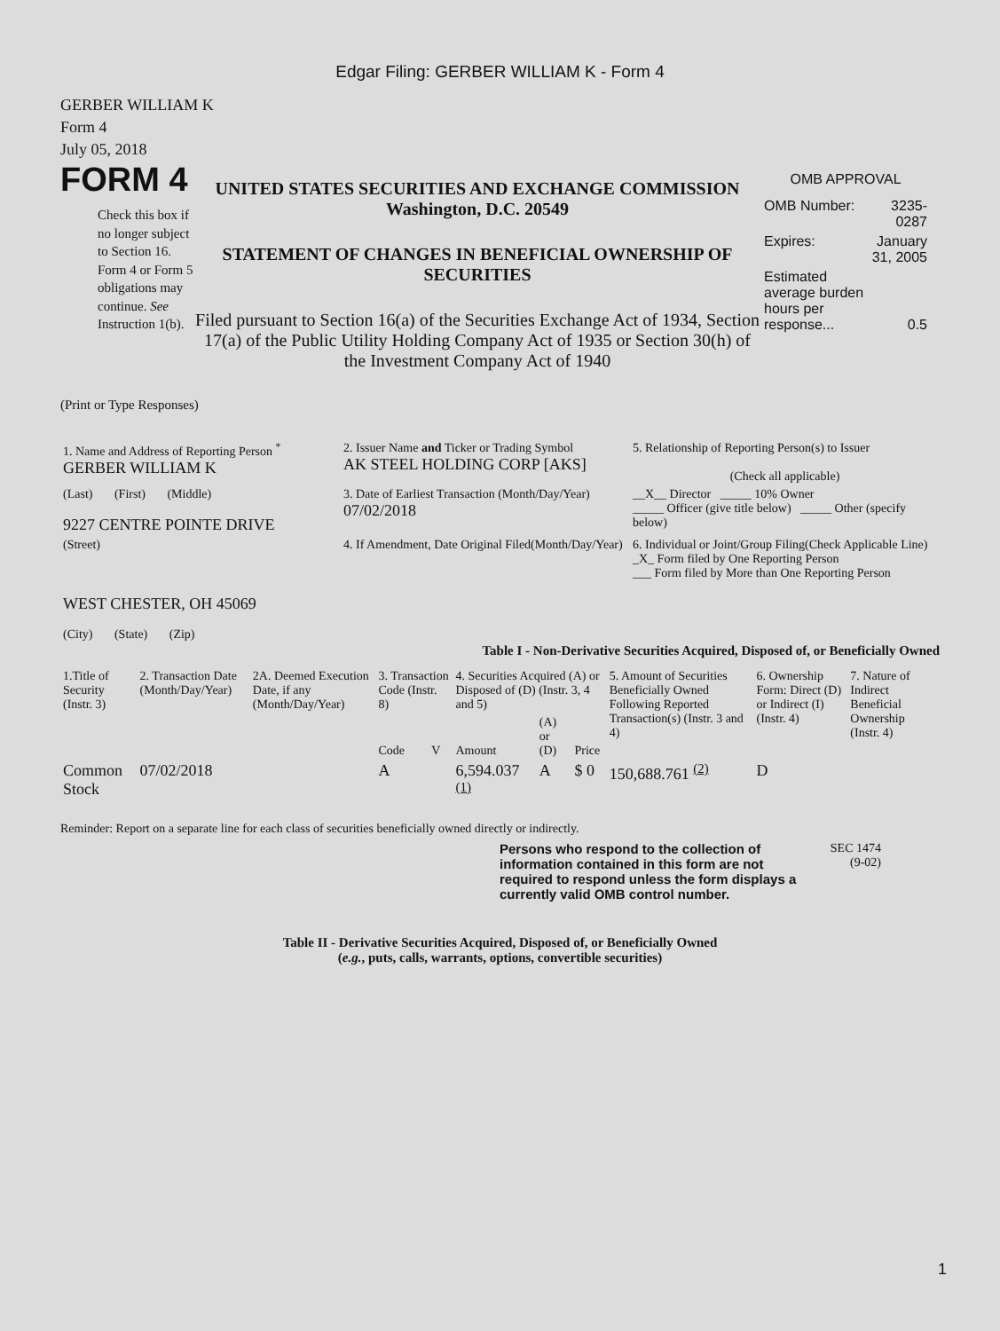Edgar Filing: GERBER WILLIAM K - Form 4
GERBER WILLIAM K
Form 4
July 05, 2018
FORM 4
Check this box if no longer subject to Section 16. Form 4 or Form 5 obligations may continue. See Instruction 1(b).
UNITED STATES SECURITIES AND EXCHANGE COMMISSION
Washington, D.C. 20549
STATEMENT OF CHANGES IN BENEFICIAL OWNERSHIP OF SECURITIES
Filed pursuant to Section 16(a) of the Securities Exchange Act of 1934, Section 17(a) of the Public Utility Holding Company Act of 1935 or Section 30(h) of the Investment Company Act of 1940
OMB APPROVAL
| OMB Number: | 3235-0287 |
| Expires: | January 31, 2005 |
| Estimated average burden hours per response... | 0.5 |
(Print or Type Responses)
| 1. Name and Address of Reporting Person <sup>*</sup> GERBER WILLIAM K | 2. Issuer Name and Ticker or Trading Symbol AK STEEL HOLDING CORP [AKS] | 5. Relationship of Reporting Person(s) to Issuer (Check all applicable) |
| (Last) (First) (Middle) 9227 CENTRE POINTE DRIVE | 3. Date of Earliest Transaction (Month/Day/Year) 07/02/2018 | __X__ Director _____ 10% Owner _____ Officer (give title below) _____ Other (specify below) |
| (Street) WEST CHESTER, OH 45069 (City) (State) (Zip) | 4. If Amendment, Date Original Filed(Month/Day/Year) | 6. Individual or Joint/Group Filing(Check Applicable Line) _X_ Form filed by One Reporting Person ___ Form filed by More than One Reporting Person |
Table I - Non-Derivative Securities Acquired, Disposed of, or Beneficially Owned
| 1.Title of Security (Instr. 3) | 2. Transaction Date (Month/Day/Year) | 2A. Deemed Execution Date, if any (Month/Day/Year) | 3. Transaction Code (Instr. 8) | | 4. Securities Acquired (A) or Disposed of (D) (Instr. 3, 4 and 5) | | | 5. Amount of Securities Beneficially Owned Following Reported Transaction(s) (Instr. 3 and 4) | 6. Ownership Form: Direct (D) or Indirect (I) (Instr. 4) | 7. Nature of Indirect Beneficial Ownership (Instr. 4) |
| --- | --- | --- | --- | --- | --- | --- | --- | --- | --- | --- |
| | | | Code | V | Amount | (A) or (D) | Price | | | |
| Common Stock | 07/02/2018 | | A | | 6,594.037 <sup>(1)</sup> | A | $ 0 | 150,688.761 <sup>(2)</sup> | D | |
Reminder: Report on a separate line for each class of securities beneficially owned directly or indirectly.
Persons who respond to the collection of information contained in this form are not required to respond unless the form displays a currently valid OMB control number.
SEC 1474 (9-02)
Table II - Derivative Securities Acquired, Disposed of, or Beneficially Owned
(e.g., puts, calls, warrants, options, convertible securities)
1